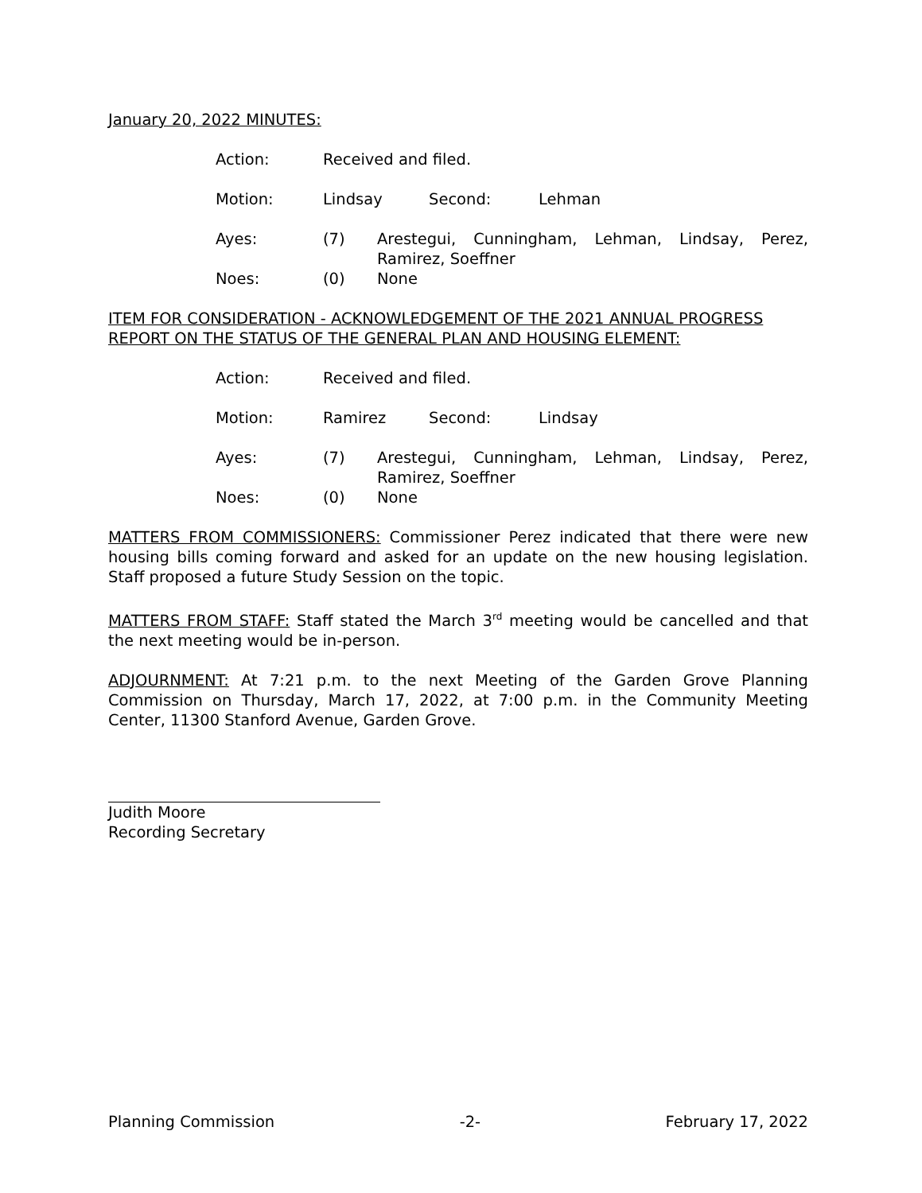January 20, 2022 MINUTES:
Action: Received and filed.
Motion: Lindsay Second: Lehman
Ayes: (7) Arestegui, Cunningham, Lehman, Lindsay, Perez, Ramirez, Soeffner
Noes: (0) None
ITEM FOR CONSIDERATION - ACKNOWLEDGEMENT OF THE 2021 ANNUAL PROGRESS REPORT ON THE STATUS OF THE GENERAL PLAN AND HOUSING ELEMENT:
Action: Received and filed.
Motion: Ramirez Second: Lindsay
Ayes: (7) Arestegui, Cunningham, Lehman, Lindsay, Perez, Ramirez, Soeffner
Noes: (0) None
MATTERS FROM COMMISSIONERS: Commissioner Perez indicated that there were new housing bills coming forward and asked for an update on the new housing legislation. Staff proposed a future Study Session on the topic.
MATTERS FROM STAFF: Staff stated the March 3<sup>rd</sup> meeting would be cancelled and that the next meeting would be in-person.
ADJOURNMENT: At 7:21 p.m. to the next Meeting of the Garden Grove Planning Commission on Thursday, March 17, 2022, at 7:00 p.m. in the Community Meeting Center, 11300 Stanford Avenue, Garden Grove.
Judith Moore
Recording Secretary
Planning Commission -2- February 17, 2022